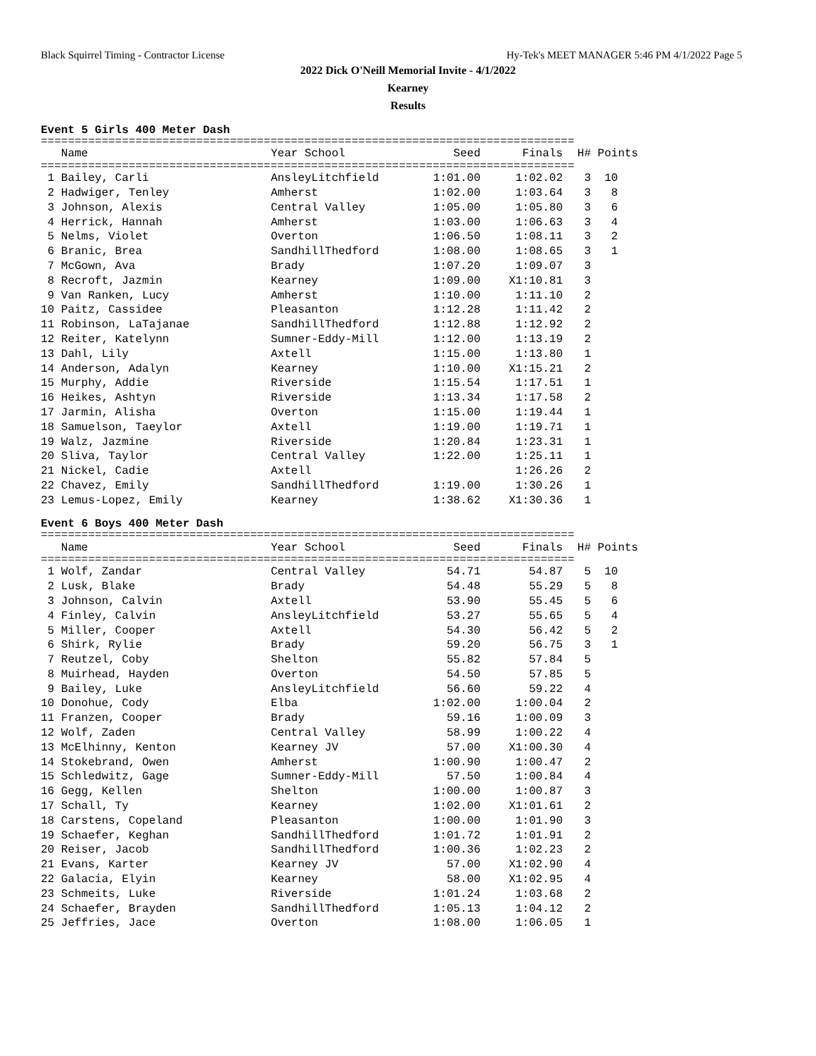Black Squirrel Timing - Contractor License Hy-Tek's MEET MANAGER 5:46 PM 4/1/2022 Page 5
2022 Dick O'Neill Memorial Invite - 4/1/2022
Kearney
Results
Event 5 Girls 400 Meter Dash
===============================================================================
| Name | Year School | Seed | Finals | H# | Points |
| --- | --- | --- | --- | --- | --- |
===============================================================================
| 1 Bailey, Carli | AnsleyLitchfield | 1:01.00 | 1:02.02 | 3 | 10 |
| 2 Hadwiger, Tenley | Amherst | 1:02.00 | 1:03.64 | 3 | 8 |
| 3 Johnson, Alexis | Central Valley | 1:05.00 | 1:05.80 | 3 | 6 |
| 4 Herrick, Hannah | Amherst | 1:03.00 | 1:06.63 | 3 | 4 |
| 5 Nelms, Violet | Overton | 1:06.50 | 1:08.11 | 3 | 2 |
| 6 Branic, Brea | SandhillThedford | 1:08.00 | 1:08.65 | 3 | 1 |
| 7 McGown, Ava | Brady | 1:07.20 | 1:09.07 | 3 | |
| 8 Recroft, Jazmin | Kearney | 1:09.00 | X1:10.81 | 3 | |
| 9 Van Ranken, Lucy | Amherst | 1:10.00 | 1:11.10 | 2 | |
| 10 Paitz, Cassidee | Pleasanton | 1:12.28 | 1:11.42 | 2 | |
| 11 Robinson, LaTajanae | SandhillThedford | 1:12.88 | 1:12.92 | 2 | |
| 12 Reiter, Katelynn | Sumner-Eddy-Mill | 1:12.00 | 1:13.19 | 2 | |
| 13 Dahl, Lily | Axtell | 1:15.00 | 1:13.80 | 1 | |
| 14 Anderson, Adalyn | Kearney | 1:10.00 | X1:15.21 | 2 | |
| 15 Murphy, Addie | Riverside | 1:15.54 | 1:17.51 | 1 | |
| 16 Heikes, Ashtyn | Riverside | 1:13.34 | 1:17.58 | 2 | |
| 17 Jarmin, Alisha | Overton | 1:15.00 | 1:19.44 | 1 | |
| 18 Samuelson, Taeylor | Axtell | 1:19.00 | 1:19.71 | 1 | |
| 19 Walz, Jazmine | Riverside | 1:20.84 | 1:23.31 | 1 | |
| 20 Sliva, Taylor | Central Valley | 1:22.00 | 1:25.11 | 1 | |
| 21 Nickel, Cadie | Axtell | | 1:26.26 | 2 | |
| 22 Chavez, Emily | SandhillThedford | 1:19.00 | 1:30.26 | 1 | |
| 23 Lemus-Lopez, Emily | Kearney | 1:38.62 | X1:30.36 | 1 | |
Event 6 Boys 400 Meter Dash
===============================================================================
| Name | Year School | Seed | Finals | H# | Points |
| --- | --- | --- | --- | --- | --- |
===============================================================================
| 1 Wolf, Zandar | Central Valley | 54.71 | 54.87 | 5 | 10 |
| 2 Lusk, Blake | Brady | 54.48 | 55.29 | 5 | 8 |
| 3 Johnson, Calvin | Axtell | 53.90 | 55.45 | 5 | 6 |
| 4 Finley, Calvin | AnsleyLitchfield | 53.27 | 55.65 | 5 | 4 |
| 5 Miller, Cooper | Axtell | 54.30 | 56.42 | 5 | 2 |
| 6 Shirk, Rylie | Brady | 59.20 | 56.75 | 3 | 1 |
| 7 Reutzel, Coby | Shelton | 55.82 | 57.84 | 5 | |
| 8 Muirhead, Hayden | Overton | 54.50 | 57.85 | 5 | |
| 9 Bailey, Luke | AnsleyLitchfield | 56.60 | 59.22 | 4 | |
| 10 Donohue, Cody | Elba | 1:02.00 | 1:00.04 | 2 | |
| 11 Franzen, Cooper | Brady | 59.16 | 1:00.09 | 3 | |
| 12 Wolf, Zaden | Central Valley | 58.99 | 1:00.22 | 4 | |
| 13 McElhinny, Kenton | Kearney JV | 57.00 | X1:00.30 | 4 | |
| 14 Stokebrand, Owen | Amherst | 1:00.90 | 1:00.47 | 2 | |
| 15 Schledwitz, Gage | Sumner-Eddy-Mill | 57.50 | 1:00.84 | 4 | |
| 16 Gegg, Kellen | Shelton | 1:00.00 | 1:00.87 | 3 | |
| 17 Schall, Ty | Kearney | 1:02.00 | X1:01.61 | 2 | |
| 18 Carstens, Copeland | Pleasanton | 1:00.00 | 1:01.90 | 3 | |
| 19 Schaefer, Keghan | SandhillThedford | 1:01.72 | 1:01.91 | 2 | |
| 20 Reiser, Jacob | SandhillThedford | 1:00.36 | 1:02.23 | 2 | |
| 21 Evans, Karter | Kearney JV | 57.00 | X1:02.90 | 4 | |
| 22 Galacia, Elyin | Kearney | 58.00 | X1:02.95 | 4 | |
| 23 Schmeits, Luke | Riverside | 1:01.24 | 1:03.68 | 2 | |
| 24 Schaefer, Brayden | SandhillThedford | 1:05.13 | 1:04.12 | 2 | |
| 25 Jeffries, Jace | Overton | 1:08.00 | 1:06.05 | 1 | |